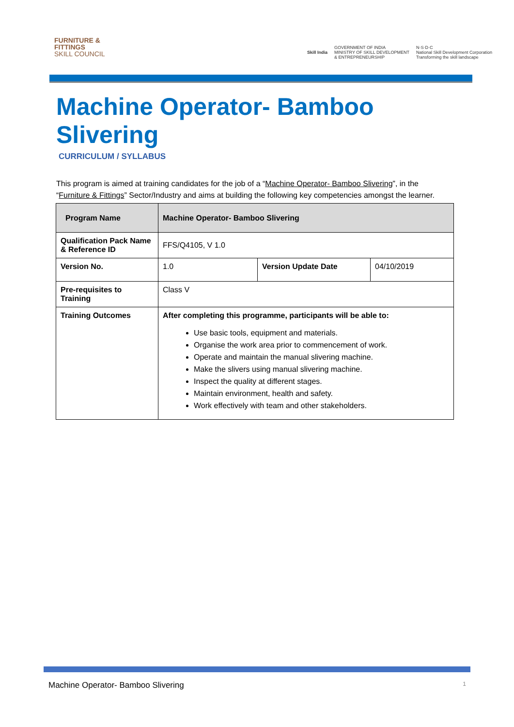FURNITURE &
FITTINGS
SKILL COUNCIL
Skill India
GOVERNMENT OF INDIA
MINISTRY OF SKILL DEVELOPMENT
& ENTREPRENEURSHIP
N·S·D·C
National Skill Development Corporation
Transforming the skill landscape
Machine Operator- Bamboo Slivering
CURRICULUM / SYLLABUS
This program is aimed at training candidates for the job of a “Machine Operator- Bamboo Slivering”, in the “Furniture & Fittings” Sector/Industry and aims at building the following key competencies amongst the learner.
| Program Name | Machine Operator- Bamboo Slivering | | |
| Qualification Pack Name & Reference ID | FFS/Q4105, V 1.0 | | |
| Version No. | 1.0 | Version Update Date | 04/10/2019 |
| Pre-requisites to Training | Class V | | |
| Training Outcomes | After completing this programme, participants will be able to: Use basic tools, equipment and materials. Organise the work area prior to commencement of work. Operate and maintain the manual slivering machine. Make the slivers using manual slivering machine. Inspect the quality at different stages. Maintain environment, health and safety. Work effectively with team and other stakeholders. | | |
Machine Operator- Bamboo Slivering 1